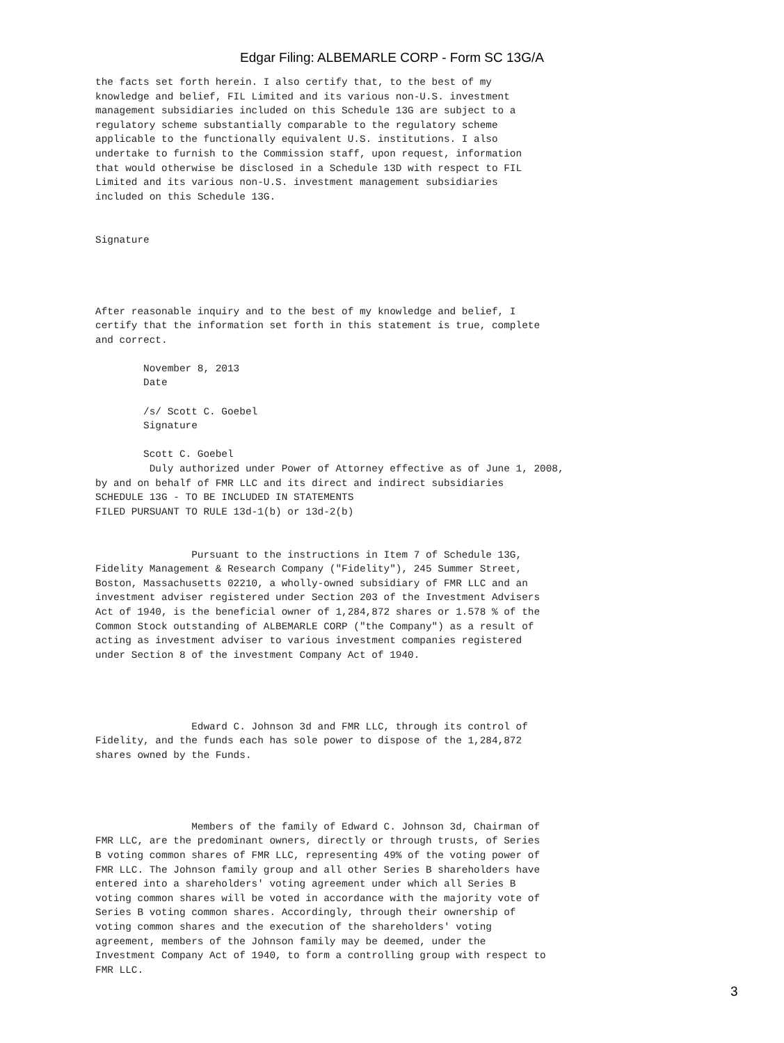Edgar Filing: ALBEMARLE CORP - Form SC 13G/A
the facts set forth herein. I also certify that, to the best of my
knowledge and belief, FIL Limited and its various non-U.S. investment
management subsidiaries included on this Schedule 13G are subject to a
regulatory scheme substantially comparable to the regulatory scheme
applicable to the functionally equivalent U.S. institutions. I also
undertake to furnish to the Commission staff, upon request, information
that would otherwise be disclosed in a Schedule 13D with respect to FIL
Limited and its various non-U.S. investment management subsidiaries
included on this Schedule 13G.


Signature




After reasonable inquiry and to the best of my knowledge and belief, I
certify that the information set forth in this statement is true, complete
and correct.

        November 8, 2013
        Date

        /s/ Scott C. Goebel
        Signature

        Scott C. Goebel
         Duly authorized under Power of Attorney effective as of June 1, 2008,
by and on behalf of FMR LLC and its direct and indirect subsidiaries
SCHEDULE 13G - TO BE INCLUDED IN STATEMENTS
FILED PURSUANT TO RULE 13d-1(b) or 13d-2(b)


                Pursuant to the instructions in Item 7 of Schedule 13G,
Fidelity Management & Research Company ("Fidelity"), 245 Summer Street,
Boston, Massachusetts 02210, a wholly-owned subsidiary of FMR LLC and an
investment adviser registered under Section 203 of the Investment Advisers
Act of 1940, is the beneficial owner of 1,284,872 shares or 1.578 % of the
Common Stock outstanding of ALBEMARLE CORP ("the Company") as a result of
acting as investment adviser to various investment companies registered
under Section 8 of the investment Company Act of 1940.




                Edward C. Johnson 3d and FMR LLC, through its control of
Fidelity, and the funds each has sole power to dispose of the 1,284,872
shares owned by the Funds.




                Members of the family of Edward C. Johnson 3d, Chairman of
FMR LLC, are the predominant owners, directly or through trusts, of Series
B voting common shares of FMR LLC, representing 49% of the voting power of
FMR LLC. The Johnson family group and all other Series B shareholders have
entered into a shareholders' voting agreement under which all Series B
voting common shares will be voted in accordance with the majority vote of
Series B voting common shares. Accordingly, through their ownership of
voting common shares and the execution of the shareholders' voting
agreement, members of the Johnson family may be deemed, under the
Investment Company Act of 1940, to form a controlling group with respect to
FMR LLC.
3